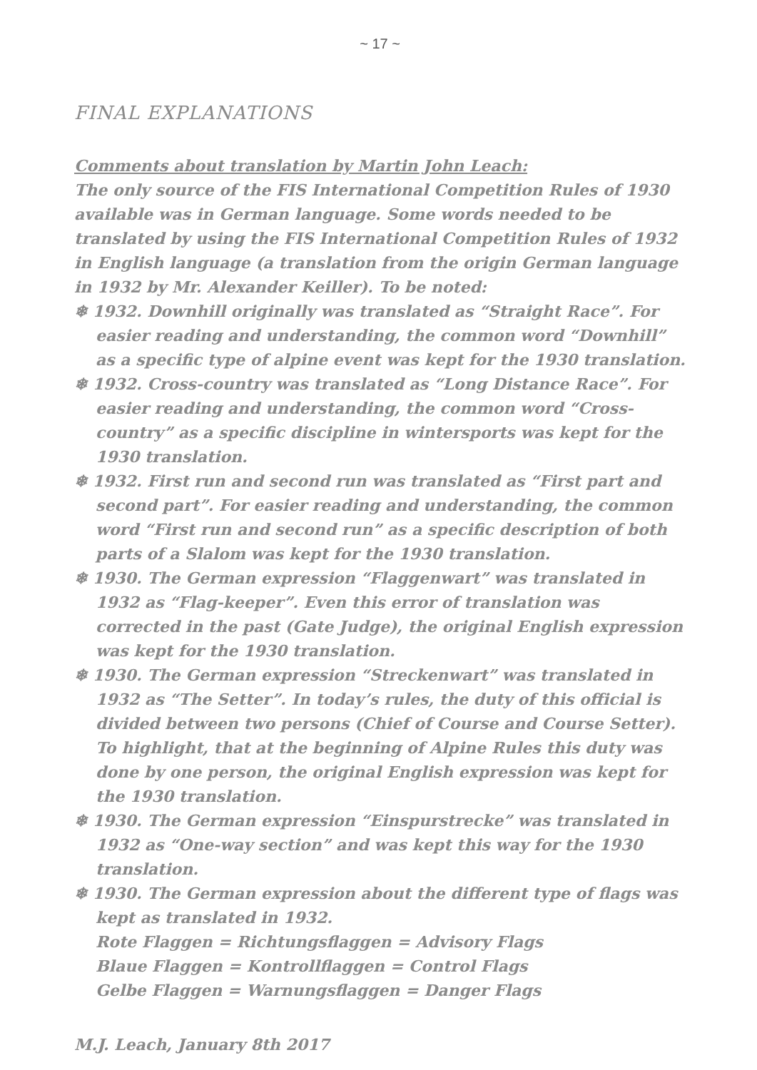~ 17 ~
FINAL EXPLANATIONS
Comments about translation by Martin John Leach:
The only source of the FIS International Competition Rules of 1930 available was in German language. Some words needed to be translated by using the FIS International Competition Rules of 1932 in English language (a translation from the origin German language in 1932 by Mr. Alexander Keiller). To be noted:
❄ 1932. Downhill originally was translated as “Straight Race”. For easier reading and understanding, the common word “Downhill” as a specific type of alpine event was kept for the 1930 translation.
❄ 1932. Cross-country was translated as “Long Distance Race”. For easier reading and understanding, the common word “Cross-country” as a specific discipline in wintersports was kept for the 1930 translation.
❄ 1932. First run and second run was translated as “First part and second part”. For easier reading and understanding, the common word “First run and second run” as a specific description of both parts of a Slalom was kept for the 1930 translation.
❄ 1930. The German expression “Flaggenwart” was translated in 1932 as “Flag-keeper”. Even this error of translation was corrected in the past (Gate Judge), the original English expression was kept for the 1930 translation.
❄ 1930. The German expression “Streckenwart” was translated in 1932 as “The Setter”. In today’s rules, the duty of this official is divided between two persons (Chief of Course and Course Setter). To highlight, that at the beginning of Alpine Rules this duty was done by one person, the original English expression was kept for the 1930 translation.
❄ 1930. The German expression “Einspurstrecke” was translated in 1932 as “One-way section” and was kept this way for the 1930 translation.
❄ 1930. The German expression about the different type of flags was kept as translated in 1932.
Rote Flaggen = Richtungsflaggen = Advisory Flags
Blaue Flaggen = Kontrollflaggen = Control Flags
Gelbe Flaggen = Warnungsflaggen = Danger Flags
M.J. Leach, January 8th 2017